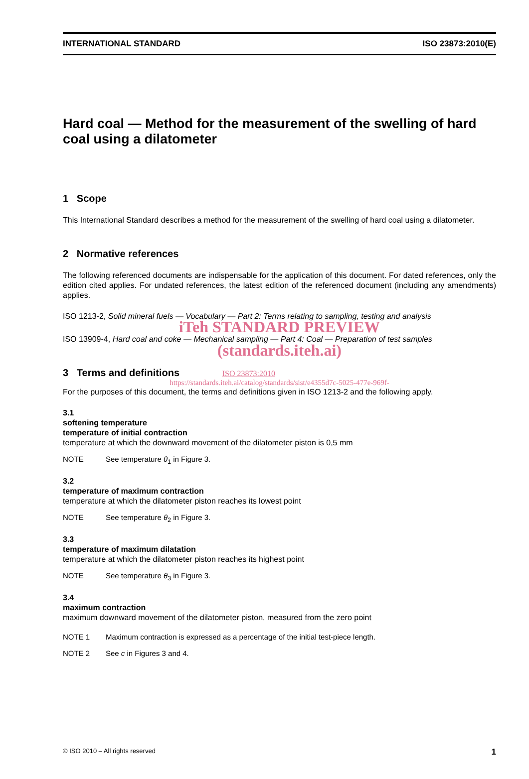INTERNATIONAL STANDARD ISO 23873:2010(E)
Hard coal — Method for the measurement of the swelling of hard coal using a dilatometer
1 Scope
This International Standard describes a method for the measurement of the swelling of hard coal using a dilatometer.
2 Normative references
The following referenced documents are indispensable for the application of this document. For dated references, only the edition cited applies. For undated references, the latest edition of the referenced document (including any amendments) applies.
ISO 1213-2, Solid mineral fuels — Vocabulary — Part 2: Terms relating to sampling, testing and analysis
iTeh STANDARD PREVIEW
ISO 13909-4, Hard coal and coke — Mechanical sampling — Part 4: Coal — Preparation of test samples
(standards.iteh.ai)
3 Terms and definitions ISO 23873:2010
https://standards.iteh.ai/catalog/standards/sist/e4355d7c-5025-477e-969f-
For the purposes of this document, the terms and definitions given in ISO 1213-2 and the following apply.
3.1
softening temperature
temperature of initial contraction
temperature at which the downward movement of the dilatometer piston is 0,5 mm
NOTE See temperature θ<sub>1</sub> in Figure 3.
3.2
temperature of maximum contraction
temperature at which the dilatometer piston reaches its lowest point
NOTE See temperature θ<sub>2</sub> in Figure 3.
3.3
temperature of maximum dilatation
temperature at which the dilatometer piston reaches its highest point
NOTE See temperature θ<sub>3</sub> in Figure 3.
3.4
maximum contraction
maximum downward movement of the dilatometer piston, measured from the zero point
NOTE 1 Maximum contraction is expressed as a percentage of the initial test-piece length.
NOTE 2 See c in Figures 3 and 4.
© ISO 2010 – All rights reserved 1